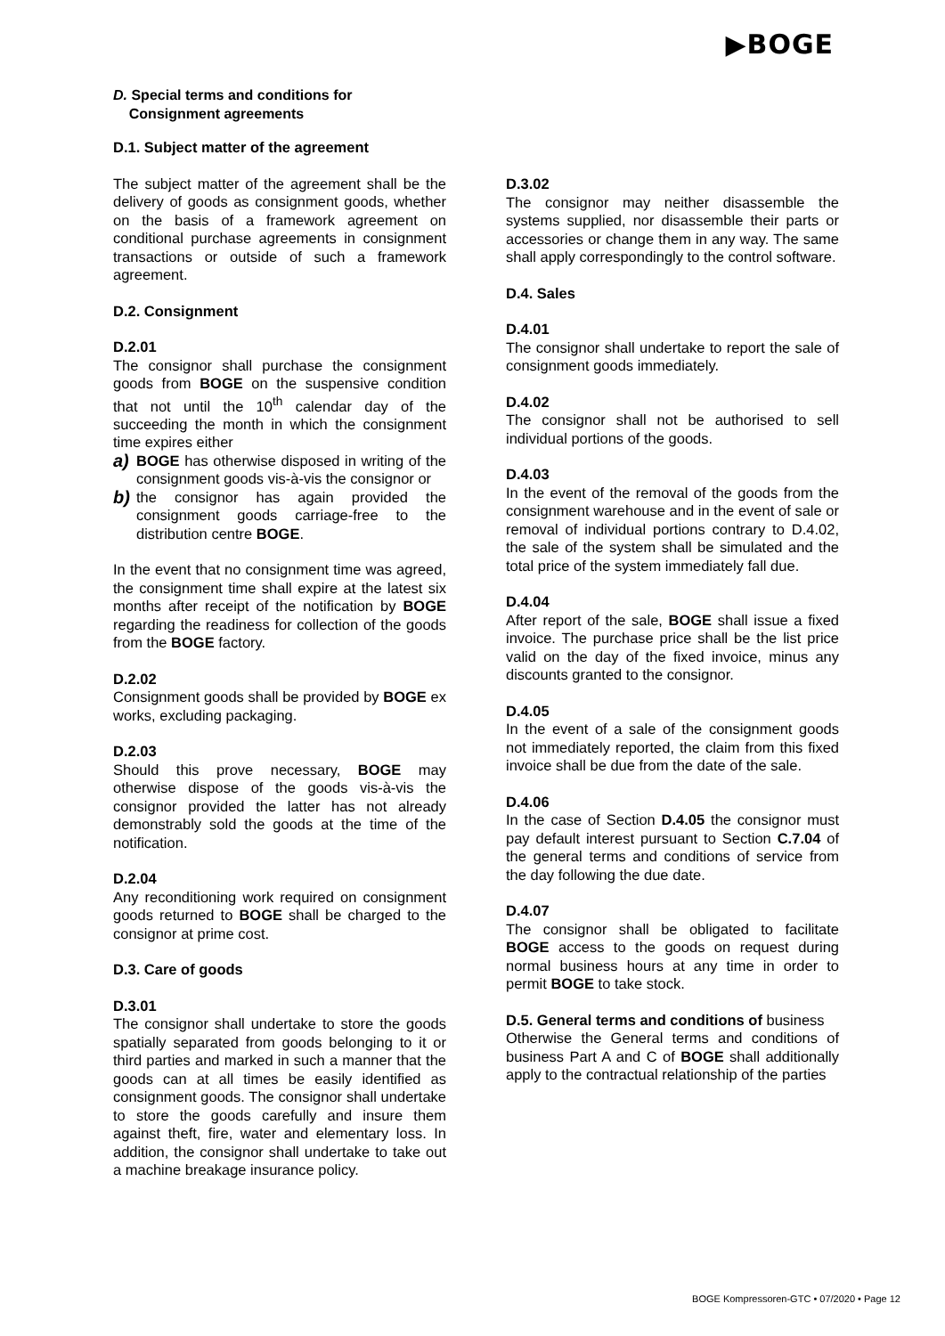▶BOGE
D. Special terms and conditions for
Consignment agreements
D.1. Subject matter of the agreement
The subject matter of the agreement shall be the delivery of goods as consignment goods, whether on the basis of a framework agreement on conditional purchase agreements in consignment transactions or outside of such a framework agreement.
D.2. Consignment
D.2.01
The consignor shall purchase the consignment goods from BOGE on the suspensive condition that not until the 10<sup>th</sup> calendar day of the succeeding the month in which the consignment time expires either
a) BOGE has otherwise disposed in writing of the consignment goods vis-à-vis the consignor or
b) the consignor has again provided the consignment goods carriage-free to the distribution centre BOGE.
In the event that no consignment time was agreed, the consignment time shall expire at the latest six months after receipt of the notification by BOGE regarding the readiness for collection of the goods from the BOGE factory.
D.2.02
Consignment goods shall be provided by BOGE ex works, excluding packaging.
D.2.03
Should this prove necessary, BOGE may otherwise dispose of the goods vis-à-vis the consignor provided the latter has not already demonstrably sold the goods at the time of the notification.
D.2.04
Any reconditioning work required on consignment goods returned to BOGE shall be charged to the consignor at prime cost.
D.3. Care of goods
D.3.01
The consignor shall undertake to store the goods spatially separated from goods belonging to it or third parties and marked in such a manner that the goods can at all times be easily identified as consignment goods. The consignor shall undertake to store the goods carefully and insure them against theft, fire, water and elementary loss. In addition, the consignor shall undertake to take out a machine breakage insurance policy.
D.3.02
The consignor may neither disassemble the systems supplied, nor disassemble their parts or accessories or change them in any way. The same shall apply correspondingly to the control software.
D.4. Sales
D.4.01
The consignor shall undertake to report the sale of consignment goods immediately.
D.4.02
The consignor shall not be authorised to sell individual portions of the goods.
D.4.03
In the event of the removal of the goods from the consignment warehouse and in the event of sale or removal of individual portions contrary to D.4.02, the sale of the system shall be simulated and the total price of the system immediately fall due.
D.4.04
After report of the sale, BOGE shall issue a fixed invoice. The purchase price shall be the list price valid on the day of the fixed invoice, minus any discounts granted to the consignor.
D.4.05
In the event of a sale of the consignment goods not immediately reported, the claim from this fixed invoice shall be due from the date of the sale.
D.4.06
In the case of Section D.4.05 the consignor must pay default interest pursuant to Section C.7.04 of the general terms and conditions of service from the day following the due date.
D.4.07
The consignor shall be obligated to facilitate BOGE access to the goods on request during normal business hours at any time in order to permit BOGE to take stock.
D.5. General terms and conditions of business
Otherwise the General terms and conditions of business Part A and C of BOGE shall additionally apply to the contractual relationship of the parties
BOGE Kompressoren-GTC • 07/2020 • Page 12